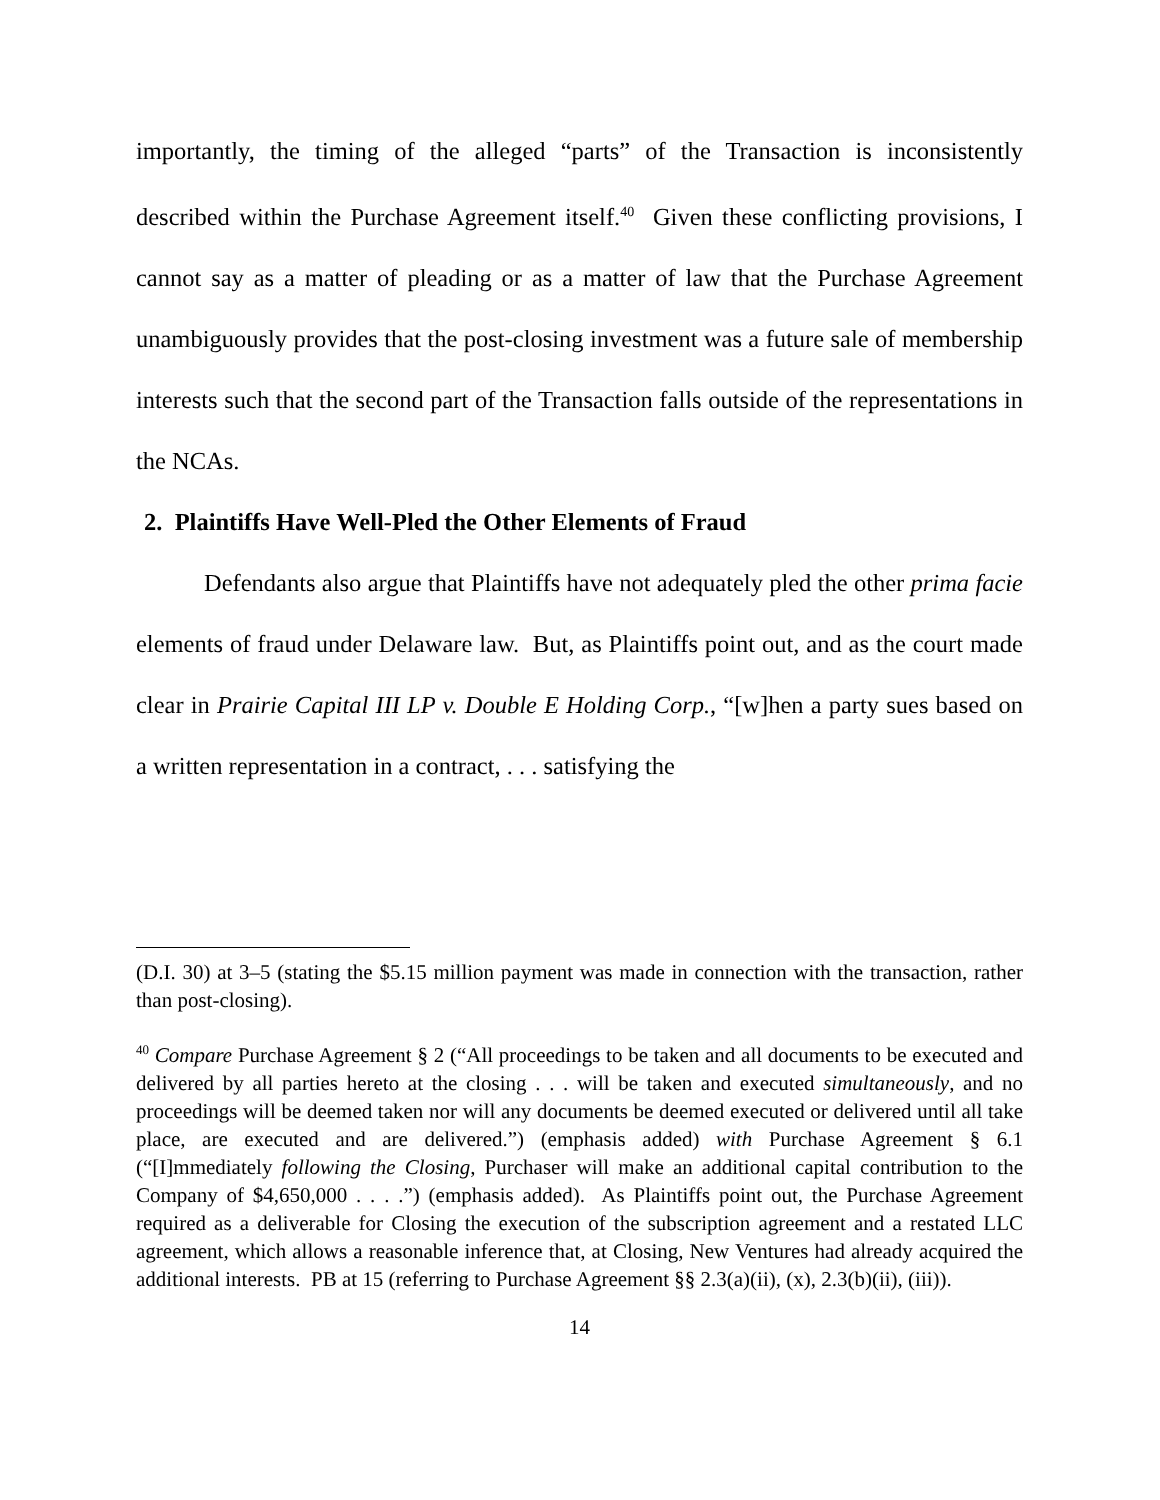importantly, the timing of the alleged “parts” of the Transaction is inconsistently described within the Purchase Agreement itself.<sup>40</sup> Given these conflicting provisions, I cannot say as a matter of pleading or as a matter of law that the Purchase Agreement unambiguously provides that the post-closing investment was a future sale of membership interests such that the second part of the Transaction falls outside of the representations in the NCAs.
2. Plaintiffs Have Well-Pled the Other Elements of Fraud
Defendants also argue that Plaintiffs have not adequately pled the other prima facie elements of fraud under Delaware law. But, as Plaintiffs point out, and as the court made clear in Prairie Capital III LP v. Double E Holding Corp., “[w]hen a party sues based on a written representation in a contract, . . . satisfying the
(D.I. 30) at 3–5 (stating the $5.15 million payment was made in connection with the transaction, rather than post-closing).
<sup>40</sup> Compare Purchase Agreement § 2 (“All proceedings to be taken and all documents to be executed and delivered by all parties hereto at the closing . . . will be taken and executed simultaneously, and no proceedings will be deemed taken nor will any documents be deemed executed or delivered until all take place, are executed and are delivered.”) (emphasis added) with Purchase Agreement § 6.1 (“[I]mmediately following the Closing, Purchaser will make an additional capital contribution to the Company of $4,650,000 . . . .”) (emphasis added). As Plaintiffs point out, the Purchase Agreement required as a deliverable for Closing the execution of the subscription agreement and a restated LLC agreement, which allows a reasonable inference that, at Closing, New Ventures had already acquired the additional interests. PB at 15 (referring to Purchase Agreement §§ 2.3(a)(ii), (x), 2.3(b)(ii), (iii)).
14